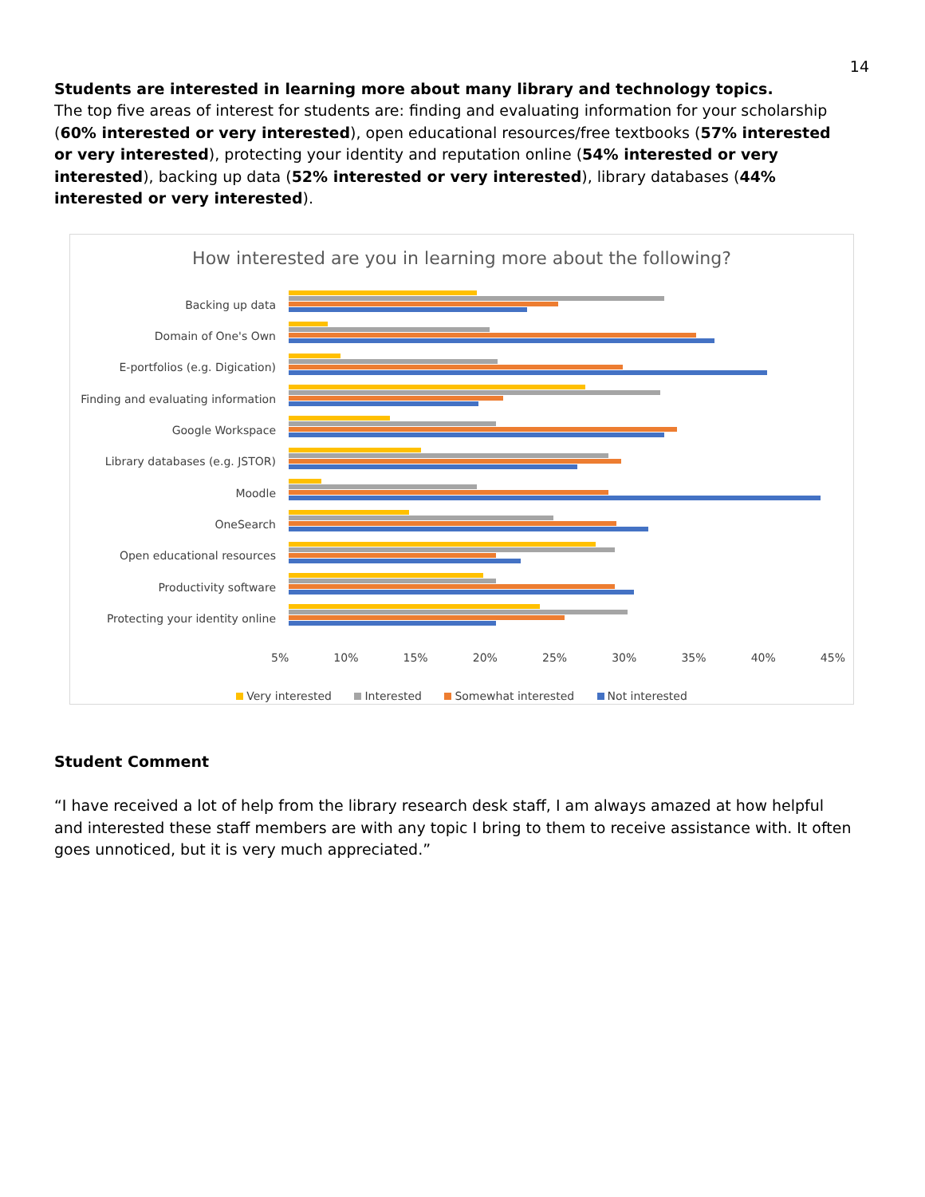14
Students are interested in learning more about many library and technology topics.
The top five areas of interest for students are: finding and evaluating information for your scholarship (60% interested or very interested), open educational resources/free textbooks (57% interested or very interested), protecting your identity and reputation online (54% interested or very interested), backing up data (52% interested or very interested), library databases (44% interested or very interested).
How interested are you in learning more about the following?
Backing up data
Domain of One's Own
E-portfolios (e.g. Digication)
Finding and evaluating information
Google Workspace
Library databases (e.g. JSTOR)
Moodle
OneSearch
Open educational resources
Productivity software
Protecting your identity online
5% 10% 15% 20% 25% 30% 35% 40% 45%
Very interested Interested Somewhat interested Not interested
Student Comment
“I have received a lot of help from the library research desk staff, I am always amazed at how helpful and interested these staff members are with any topic I bring to them to receive assistance with. It often goes unnoticed, but it is very much appreciated.”